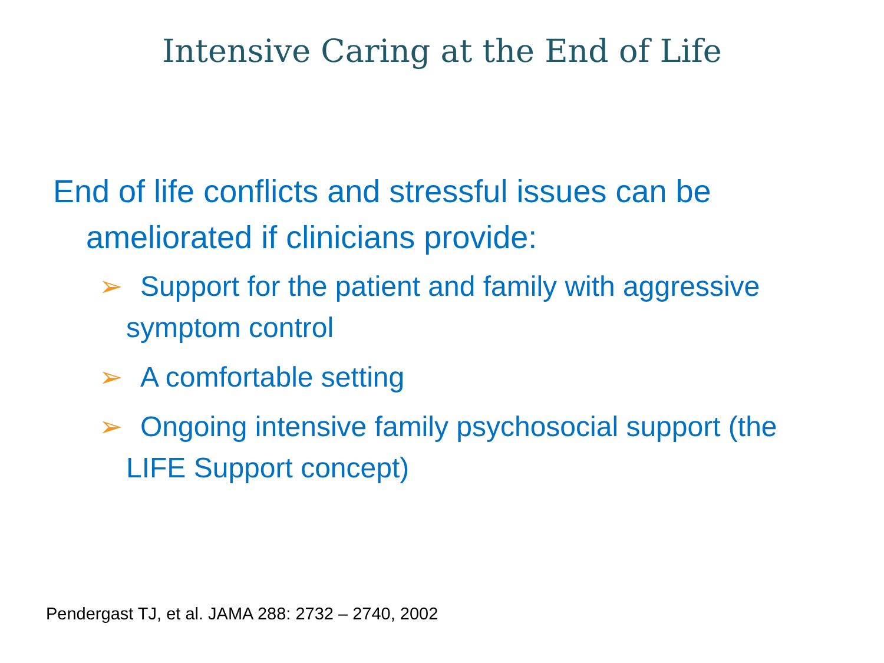Intensive Caring at the End of Life
End of life conflicts and stressful issues can be ameliorated if clinicians provide:
➢ Support for the patient and family with aggressive symptom control
➢ A comfortable setting
➢ Ongoing intensive family psychosocial support (the LIFE Support concept)
Pendergast TJ, et al. JAMA 288: 2732 – 2740, 2002